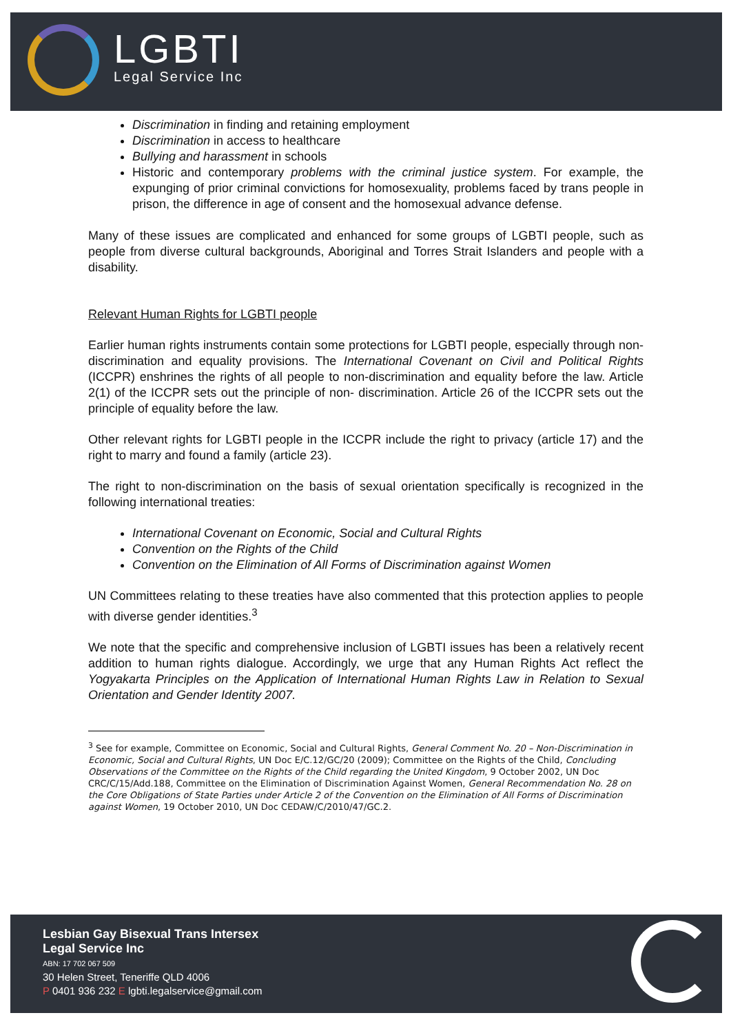LGBTI
Legal Service Inc
Discrimination in finding and retaining employment
Discrimination in access to healthcare
Bullying and harassment in schools
Historic and contemporary problems with the criminal justice system. For example, the expunging of prior criminal convictions for homosexuality, problems faced by trans people in prison, the difference in age of consent and the homosexual advance defense.
Many of these issues are complicated and enhanced for some groups of LGBTI people, such as people from diverse cultural backgrounds, Aboriginal and Torres Strait Islanders and people with a disability.
Relevant Human Rights for LGBTI people
Earlier human rights instruments contain some protections for LGBTI people, especially through non-discrimination and equality provisions. The International Covenant on Civil and Political Rights (ICCPR) enshrines the rights of all people to non-discrimination and equality before the law. Article 2(1) of the ICCPR sets out the principle of non- discrimination. Article 26 of the ICCPR sets out the principle of equality before the law.
Other relevant rights for LGBTI people in the ICCPR include the right to privacy (article 17) and the right to marry and found a family (article 23).
The right to non-discrimination on the basis of sexual orientation specifically is recognized in the following international treaties:
International Covenant on Economic, Social and Cultural Rights
Convention on the Rights of the Child
Convention on the Elimination of All Forms of Discrimination against Women
UN Committees relating to these treaties have also commented that this protection applies to people with diverse gender identities.<sup>3</sup>
We note that the specific and comprehensive inclusion of LGBTI issues has been a relatively recent addition to human rights dialogue. Accordingly, we urge that any Human Rights Act reflect the Yogyakarta Principles on the Application of International Human Rights Law in Relation to Sexual Orientation and Gender Identity 2007.
<sup>3</sup> See for example, Committee on Economic, Social and Cultural Rights, General Comment No. 20 – Non-Discrimination in Economic, Social and Cultural Rights, UN Doc E/C.12/GC/20 (2009); Committee on the Rights of the Child, Concluding Observations of the Committee on the Rights of the Child regarding the United Kingdom, 9 October 2002, UN Doc CRC/C/15/Add.188, Committee on the Elimination of Discrimination Against Women, General Recommendation No. 28 on the Core Obligations of State Parties under Article 2 of the Convention on the Elimination of All Forms of Discrimination against Women, 19 October 2010, UN Doc CEDAW/C/2010/47/GC.2.
Lesbian Gay Bisexual Trans Intersex
Legal Service Inc
ABN: 17 702 067 509
30 Helen Street, Teneriffe QLD 4006
P 0401 936 232 E lgbti.legalservice@gmail.com